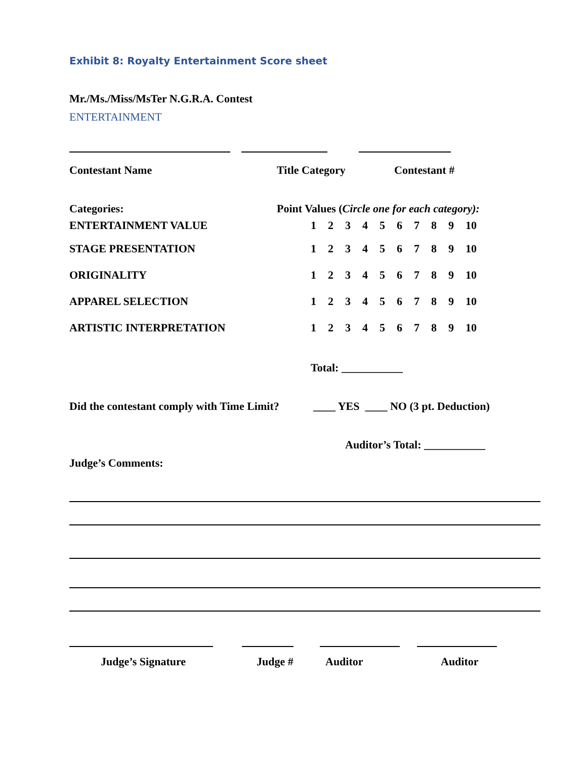Exhibit 8: Royalty Entertainment Score sheet
Mr./Ms./Miss/MsTer N.G.R.A. Contest
ENTERTAINMENT
Contestant Name Title Category Contestant #
Categories: Point Values (Circle one for each category):
ENTERTAINMENT VALUE 123456789 10
STAGE PRESENTATION 123456789 10
ORIGINALITY 123456789 10
APPAREL SELECTION 123456789 10
ARTISTIC INTERPRETATION 123456789 10
Total: ___________
Did the contestant comply with Time Limit?
____ YES ____ NO (3 pt. Deduction)
Auditor’s Total: ___________
Judge’s Comments:
Judge’s Signature Judge # Auditor Auditor